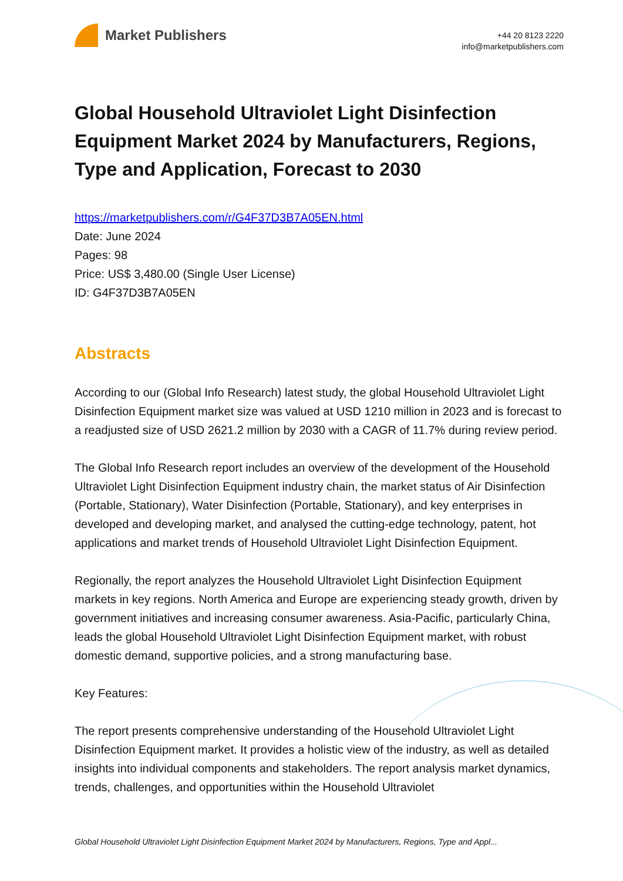Market Publishers
+44 20 8123 2220
info@marketpublishers.com
Global Household Ultraviolet Light Disinfection Equipment Market 2024 by Manufacturers, Regions, Type and Application, Forecast to 2030
https://marketpublishers.com/r/G4F37D3B7A05EN.html
Date: June 2024
Pages: 98
Price: US$ 3,480.00 (Single User License)
ID: G4F37D3B7A05EN
Abstracts
According to our (Global Info Research) latest study, the global Household Ultraviolet Light Disinfection Equipment market size was valued at USD 1210 million in 2023 and is forecast to a readjusted size of USD 2621.2 million by 2030 with a CAGR of 11.7% during review period.
The Global Info Research report includes an overview of the development of the Household Ultraviolet Light Disinfection Equipment industry chain, the market status of Air Disinfection (Portable, Stationary), Water Disinfection (Portable, Stationary), and key enterprises in developed and developing market, and analysed the cutting-edge technology, patent, hot applications and market trends of Household Ultraviolet Light Disinfection Equipment.
Regionally, the report analyzes the Household Ultraviolet Light Disinfection Equipment markets in key regions. North America and Europe are experiencing steady growth, driven by government initiatives and increasing consumer awareness. Asia-Pacific, particularly China, leads the global Household Ultraviolet Light Disinfection Equipment market, with robust domestic demand, supportive policies, and a strong manufacturing base.
Key Features:
The report presents comprehensive understanding of the Household Ultraviolet Light Disinfection Equipment market. It provides a holistic view of the industry, as well as detailed insights into individual components and stakeholders. The report analysis market dynamics, trends, challenges, and opportunities within the Household Ultraviolet
Global Household Ultraviolet Light Disinfection Equipment Market 2024 by Manufacturers, Regions, Type and Appl...